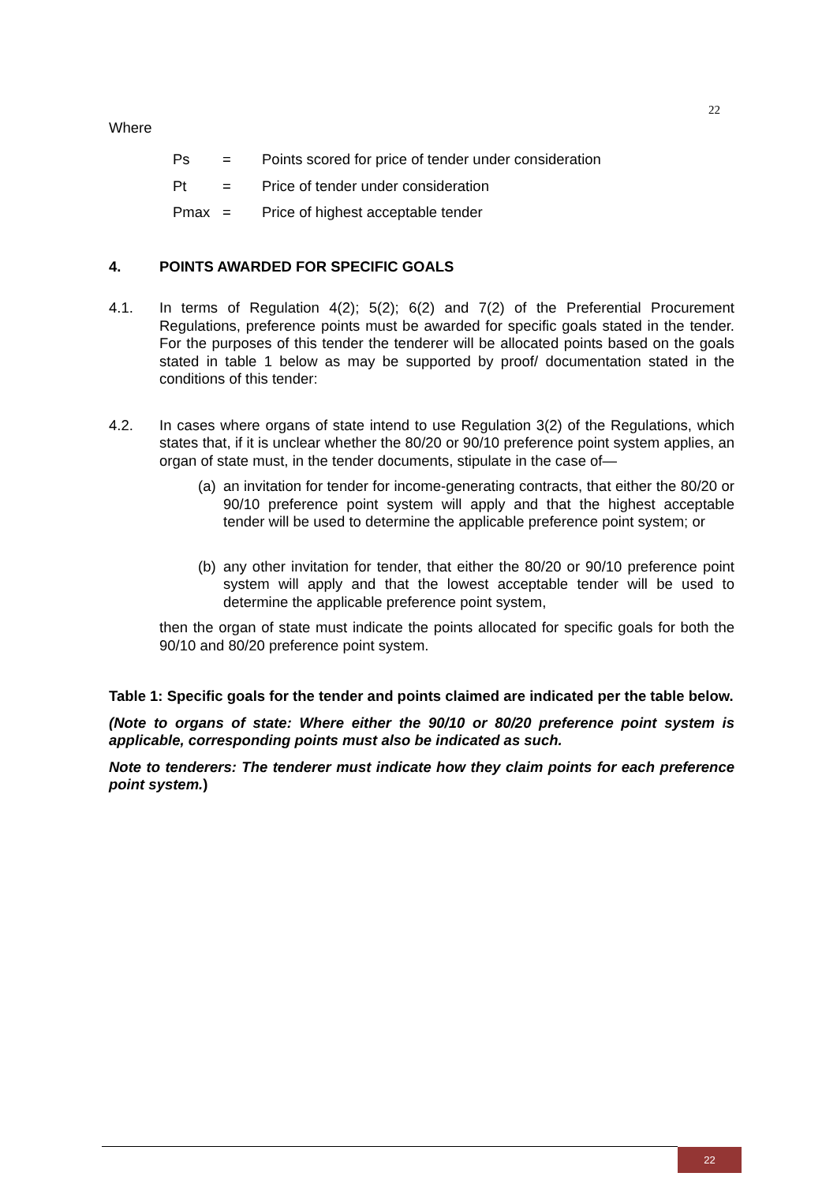22
Where
Ps = Points scored for price of tender under consideration
Pt = Price of tender under consideration
Pmax = Price of highest acceptable tender
4. POINTS AWARDED FOR SPECIFIC GOALS
4.1. In terms of Regulation 4(2); 5(2); 6(2) and 7(2) of the Preferential Procurement Regulations, preference points must be awarded for specific goals stated in the tender. For the purposes of this tender the tenderer will be allocated points based on the goals stated in table 1 below as may be supported by proof/ documentation stated in the conditions of this tender:
4.2. In cases where organs of state intend to use Regulation 3(2) of the Regulations, which states that, if it is unclear whether the 80/20 or 90/10 preference point system applies, an organ of state must, in the tender documents, stipulate in the case of—
(a)
an invitation for tender for income-generating contracts, that either the 80/20 or 90/10 preference point system will apply and that the highest acceptable tender will be used to determine the applicable preference point system; or
(b)
any other invitation for tender, that either the 80/20 or 90/10 preference point system will apply and that the lowest acceptable tender will be used to determine the applicable preference point system,
then the organ of state must indicate the points allocated for specific goals for both the 90/10 and 80/20 preference point system.
Table 1: Specific goals for the tender and points claimed are indicated per the table below.
(Note to organs of state: Where either the 90/10 or 80/20 preference point system is applicable, corresponding points must also be indicated as such.
Note to tenderers: The tenderer must indicate how they claim points for each preference point system.)
22